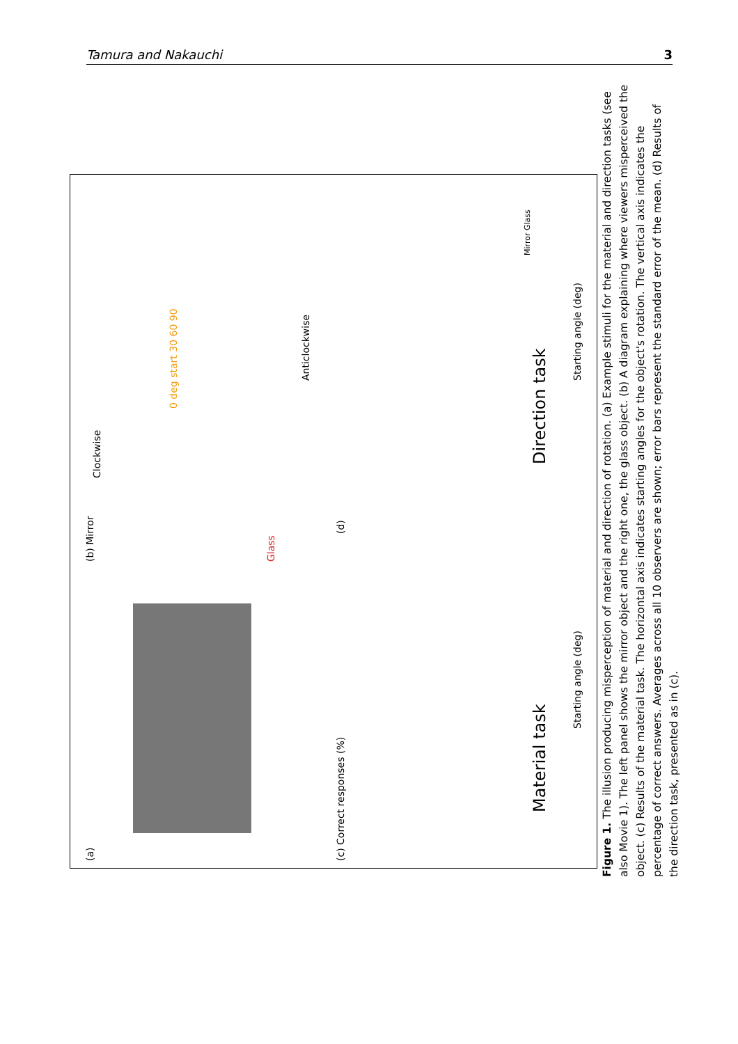Tamura and Nakauchi 3
(a) (b) Mirror
Glass
0 deg start 30 60 90
Clockwise
Anticlockwise
(c) Correct responses (%)
Material task
Starting angle (deg)
(d)
Direction task
Starting angle (deg)
Mirror Glass
Figure 1. The illusion producing misperception of material and direction of rotation. (a) Example stimuli for the material and direction tasks (see also Movie 1). The left panel shows the mirror object and the right one, the glass object. (b) A diagram explaining where viewers misperceived the object. (c) Results of the material task. The horizontal axis indicates starting angles for the object's rotation. The vertical axis indicates the percentage of correct answers. Averages across all 10 observers are shown; error bars represent the standard error of the mean. (d) Results of the direction task, presented as in (c).